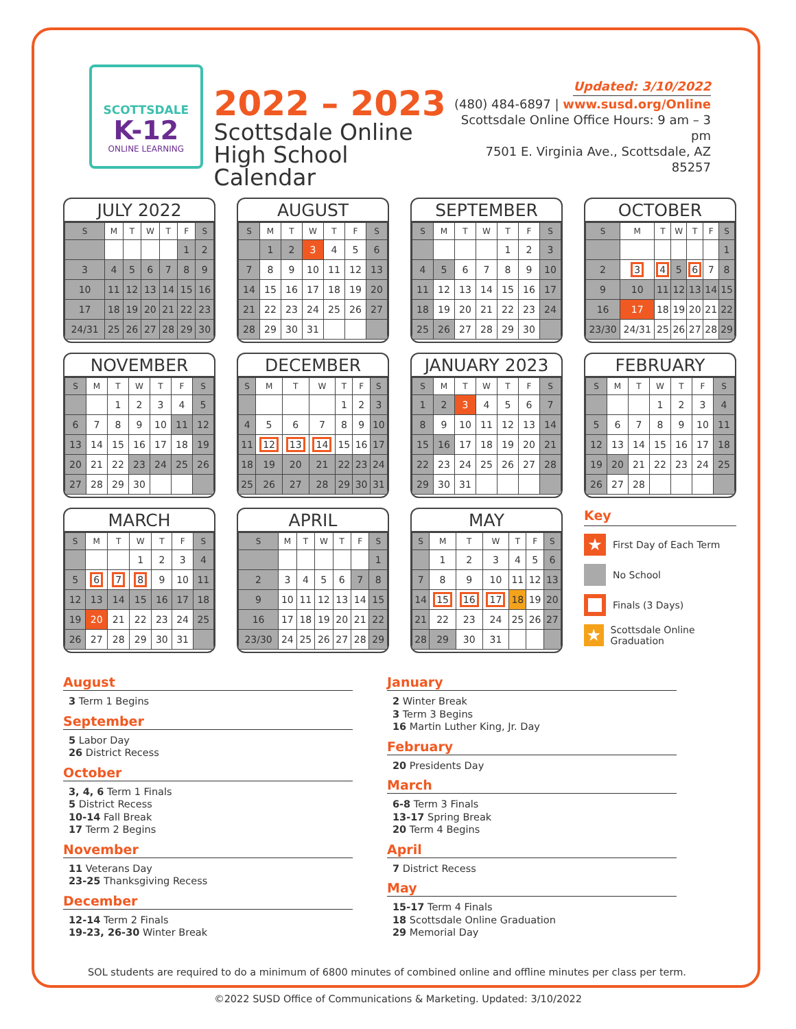SCOTTSDALE
K-12
ONLINE LEARNING
2022 – 2023
Scottsdale Online
High School Calendar
Updated: 3/10/2022
(480) 484-6897 | www.susd.org/Online
Scottsdale Online Office Hours: 9 am – 3 pm
7501 E. Virginia Ave., Scottsdale, AZ 85257
JULY 2022
| S | M | T | W | T | F | S |
| --- | --- | --- | --- | --- | --- | --- |
| | | | | | 1 | 2 |
| 3 | 4 | 5 | 6 | 7 | 8 | 9 |
| 10 | 11 | 12 | 13 | 14 | 15 | 16 |
| 17 | 18 | 19 | 20 | 21 | 22 | 23 |
| 24/31 | 25 | 26 | 27 | 28 | 29 | 30 |
AUGUST
| S | M | T | W | T | F | S |
| --- | --- | --- | --- | --- | --- | --- |
| | 1 | 2 | 3 | 4 | 5 | 6 |
| 7 | 8 | 9 | 10 | 11 | 12 | 13 |
| 14 | 15 | 16 | 17 | 18 | 19 | 20 |
| 21 | 22 | 23 | 24 | 25 | 26 | 27 |
| 28 | 29 | 30 | 31 | | | |
SEPTEMBER
| S | M | T | W | T | F | S |
| --- | --- | --- | --- | --- | --- | --- |
| | | | | 1 | 2 | 3 |
| 4 | 5 | 6 | 7 | 8 | 9 | 10 |
| 11 | 12 | 13 | 14 | 15 | 16 | 17 |
| 18 | 19 | 20 | 21 | 22 | 23 | 24 |
| 25 | 26 | 27 | 28 | 29 | 30 | |
OCTOBER
| S | M | T | W | T | F | S |
| --- | --- | --- | --- | --- | --- | --- |
| | | | | | | 1 |
| 2 | 3 | 4 | 5 | 6 | 7 | 8 |
| 9 | 10 | 11 | 12 | 13 | 14 | 15 |
| 16 | 17 | 18 | 19 | 20 | 21 | 22 |
| 23/30 | 24/31 | 25 | 26 | 27 | 28 | 29 |
NOVEMBER
| S | M | T | W | T | F | S |
| --- | --- | --- | --- | --- | --- | --- |
| | | 1 | 2 | 3 | 4 | 5 |
| 6 | 7 | 8 | 9 | 10 | 11 | 12 |
| 13 | 14 | 15 | 16 | 17 | 18 | 19 |
| 20 | 21 | 22 | 23 | 24 | 25 | 26 |
| 27 | 28 | 29 | 30 | | | |
DECEMBER
| S | M | T | W | T | F | S |
| --- | --- | --- | --- | --- | --- | --- |
| | | | | 1 | 2 | 3 |
| 4 | 5 | 6 | 7 | 8 | 9 | 10 |
| 11 | 12 | 13 | 14 | 15 | 16 | 17 |
| 18 | 19 | 20 | 21 | 22 | 23 | 24 |
| 25 | 26 | 27 | 28 | 29 | 30 | 31 |
JANUARY 2023
| S | M | T | W | T | F | S |
| --- | --- | --- | --- | --- | --- | --- |
| 1 | 2 | 3 | 4 | 5 | 6 | 7 |
| 8 | 9 | 10 | 11 | 12 | 13 | 14 |
| 15 | 16 | 17 | 18 | 19 | 20 | 21 |
| 22 | 23 | 24 | 25 | 26 | 27 | 28 |
| 29 | 30 | 31 | | | | |
FEBRUARY
| S | M | T | W | T | F | S |
| --- | --- | --- | --- | --- | --- | --- |
| | | | 1 | 2 | 3 | 4 |
| 5 | 6 | 7 | 8 | 9 | 10 | 11 |
| 12 | 13 | 14 | 15 | 16 | 17 | 18 |
| 19 | 20 | 21 | 22 | 23 | 24 | 25 |
| 26 | 27 | 28 | | | | |
MARCH
| S | M | T | W | T | F | S |
| --- | --- | --- | --- | --- | --- | --- |
| | | | 1 | 2 | 3 | 4 |
| 5 | 6 | 7 | 8 | 9 | 10 | 11 |
| 12 | 13 | 14 | 15 | 16 | 17 | 18 |
| 19 | 20 | 21 | 22 | 23 | 24 | 25 |
| 26 | 27 | 28 | 29 | 30 | 31 | |
APRIL
| S | M | T | W | T | F | S |
| --- | --- | --- | --- | --- | --- | --- |
| | | | | | | 1 |
| 2 | 3 | 4 | 5 | 6 | 7 | 8 |
| 9 | 10 | 11 | 12 | 13 | 14 | 15 |
| 16 | 17 | 18 | 19 | 20 | 21 | 22 |
| 23/30 | 24 | 25 | 26 | 27 | 28 | 29 |
MAY
| S | M | T | W | T | F | S |
| --- | --- | --- | --- | --- | --- | --- |
| | 1 | 2 | 3 | 4 | 5 | 6 |
| 7 | 8 | 9 | 10 | 11 | 12 | 13 |
| 14 | 15 | 16 | 17 | 18 | 19 | 20 |
| 21 | 22 | 23 | 24 | 25 | 26 | 27 |
| 28 | 29 | 30 | 31 | | | |
Key
★ First Day of Each Term
No School
Finals (3 Days)
★ Scottsdale Online Graduation
August
3 Term 1 Begins
September
5 Labor Day
26 District Recess
October
3, 4, 6 Term 1 Finals
5 District Recess
10-14 Fall Break
17 Term 2 Begins
November
11 Veterans Day
23-25 Thanksgiving Recess
December
12-14 Term 2 Finals
19-23, 26-30 Winter Break
January
2 Winter Break
3 Term 3 Begins
16 Martin Luther King, Jr. Day
February
20 Presidents Day
March
6-8 Term 3 Finals
13-17 Spring Break
20 Term 4 Begins
April
7 District Recess
May
15-17 Term 4 Finals
18 Scottsdale Online Graduation
29 Memorial Day
SOL students are required to do a minimum of 6800 minutes of combined online and offline minutes per class per term.
©2022 SUSD Office of Communications & Marketing. Updated: 3/10/2022